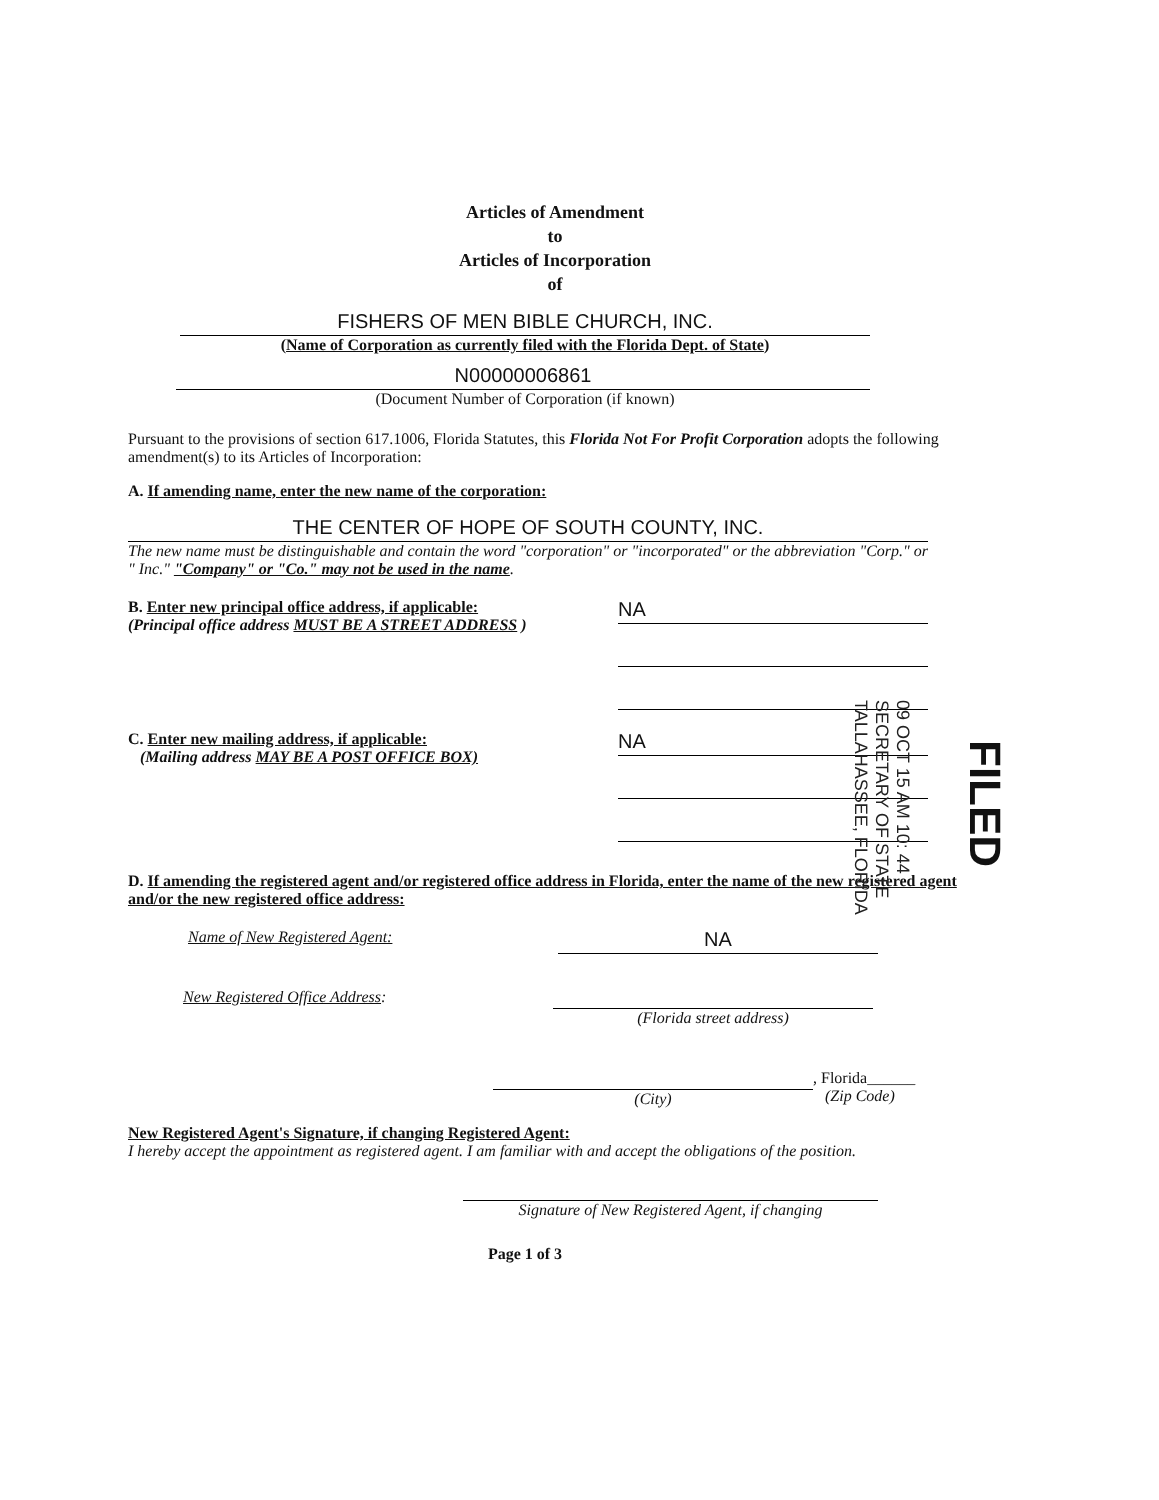Articles of Amendment
to
Articles of Incorporation
of
FISHERS OF MEN BIBLE CHURCH, INC.
(Name of Corporation as currently filed with the Florida Dept. of State)
N00000006861
(Document Number of Corporation (if known)
Pursuant to the provisions of section 617.1006, Florida Statutes, this Florida Not For Profit Corporation adopts the following amendment(s) to its Articles of Incorporation:
A. If amending name, enter the new name of the corporation:
THE CENTER OF HOPE OF SOUTH COUNTY, INC.
The new name must be distinguishable and contain the word "corporation" or "incorporated" or the abbreviation "Corp." or " Inc." "Company" or "Co." may not be used in the name.
B. Enter new principal office address, if applicable:
(Principal office address MUST BE A STREET ADDRESS )
NA
C. Enter new mailing address, if applicable:
(Mailing address MAY BE A POST OFFICE BOX)
NA
D. If amending the registered agent and/or registered office address in Florida, enter the name of the new registered agent and/or the new registered office address:
Name of New Registered Agent:
NA
New Registered Office Address: (Florida street address)
(City)
, Florida______
(Zip Code)
New Registered Agent's Signature, if changing Registered Agent:
I hereby accept the appointment as registered agent. I am familiar with and accept the obligations of the position.
Signature of New Registered Agent, if changing
Page 1 of 3
09 OCT 15 AM 10: 44
SECRETARY OF STATE
TALLAHASSEE, FLORIDA
FILED